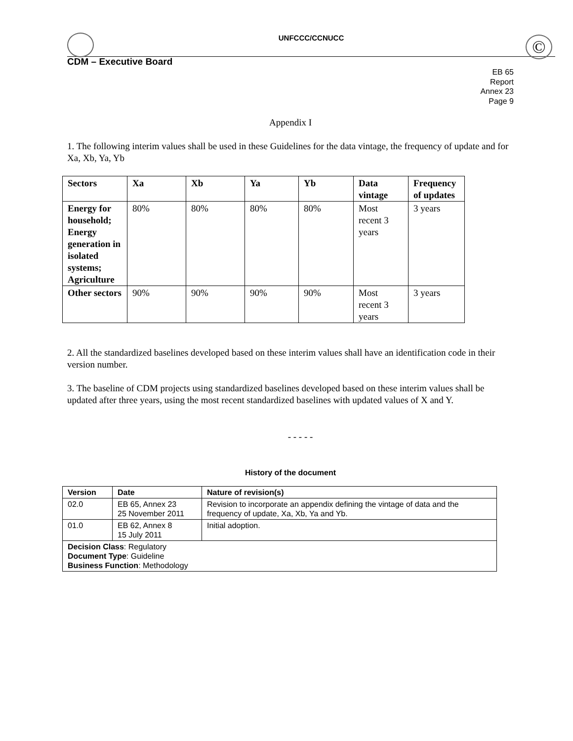UNFCCC/CCNUCC
©
CDM – Executive Board
EB 65
Report
Annex 23
Page 9
Appendix I
1. The following interim values shall be used in these Guidelines for the data vintage, the frequency of update and for Xa, Xb, Ya, Yb
| Sectors | Xa | Xb | Ya | Yb | Data vintage | Frequency of updates |
| --- | --- | --- | --- | --- | --- | --- |
| Energy for household; Energy generation in isolated systems; Agriculture | 80% | 80% | 80% | 80% | Most recent 3 years | 3 years |
| Other sectors | 90% | 90% | 90% | 90% | Most recent 3 years | 3 years |
2. All the standardized baselines developed based on these interim values shall have an identification code in their version number.
3. The baseline of CDM projects using standardized baselines developed based on these interim values shall be updated after three years, using the most recent standardized baselines with updated values of X and Y.
- - - - -
History of the document
| Version | Date | Nature of revision(s) |
| --- | --- | --- |
| 02.0 | EB 65, Annex 23 25 November 2011 | Revision to incorporate an appendix defining the vintage of data and the frequency of update, Xa, Xb, Ya and Yb. |
| 01.0 | EB 62, Annex 8 15 July 2011 | Initial adoption. |
| Decision Class : Regulatory Document Type : Guideline Business Function : Methodology | | |